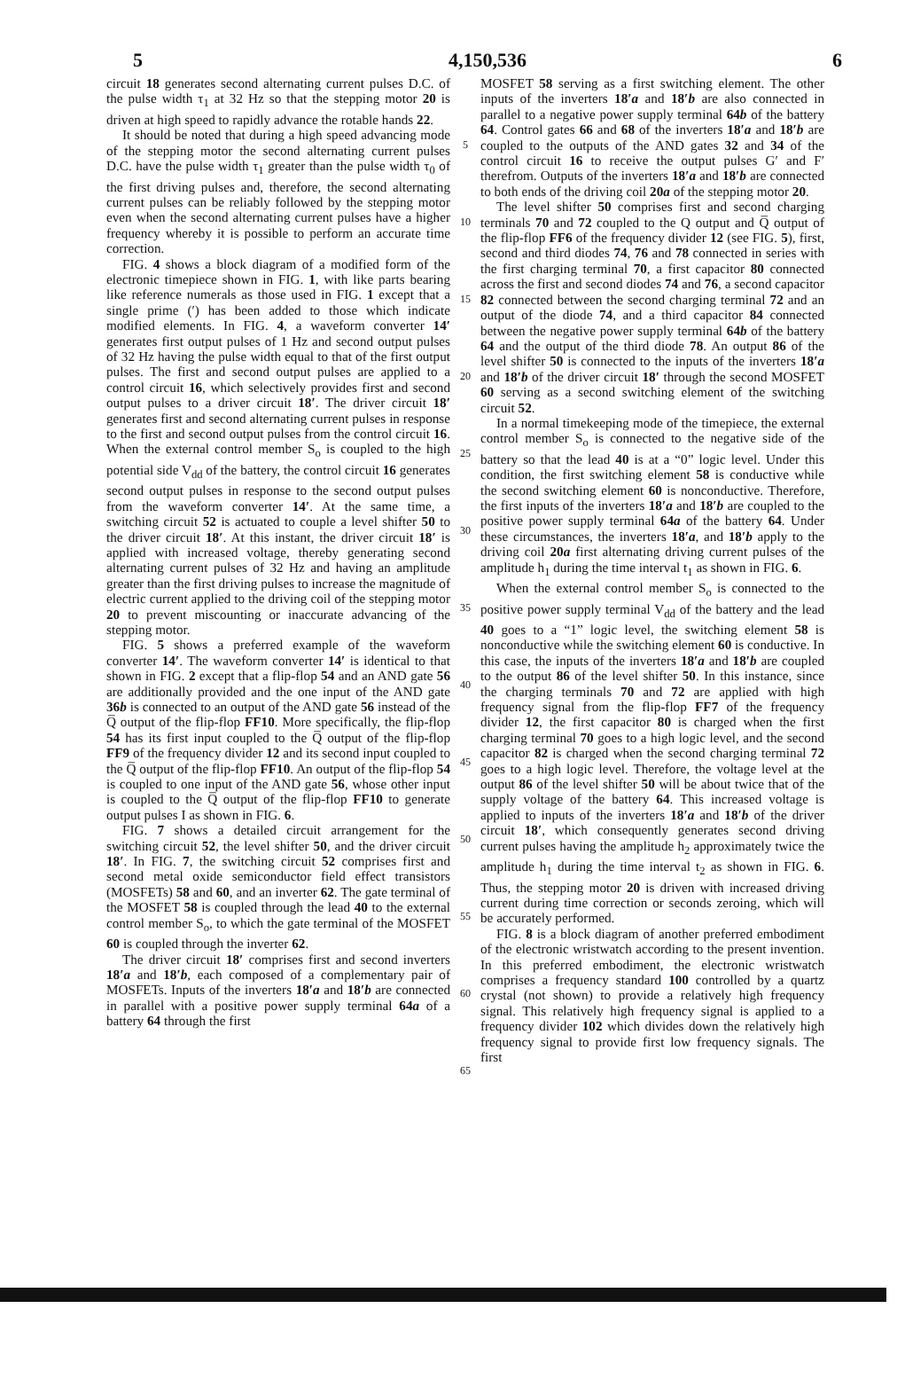5 4,150,536 6
circuit 18 generates second alternating current pulses D.C. of the pulse width τ<sub>1</sub> at 32 Hz so that the stepping motor 20 is driven at high speed to rapidly advance the rotable hands 22.
It should be noted that during a high speed advancing mode of the stepping motor the second alternating current pulses D.C. have the pulse width τ<sub>1</sub> greater than the pulse width τ<sub>0</sub> of the first driving pulses and, therefore, the second alternating current pulses can be reliably followed by the stepping motor even when the second alternating current pulses have a higher frequency whereby it is possible to perform an accurate time correction.
FIG. 4 shows a block diagram of a modified form of the electronic timepiece shown in FIG. 1, with like parts bearing like reference numerals as those used in FIG. 1 except that a single prime (′) has been added to those which indicate modified elements. In FIG. 4, a waveform converter 14′ generates first output pulses of 1 Hz and second output pulses of 32 Hz having the pulse width equal to that of the first output pulses. The first and second output pulses are applied to a control circuit 16, which selectively provides first and second output pulses to a driver circuit 18′. The driver circuit 18′ generates first and second alternating current pulses in response to the first and second output pulses from the control circuit 16. When the external control member S<sub>o</sub> is coupled to the high potential side V<sub>dd</sub> of the battery, the control circuit 16 generates second output pulses in response to the second output pulses from the waveform converter 14′. At the same time, a switching circuit 52 is actuated to couple a level shifter 50 to the driver circuit 18′. At this instant, the driver circuit 18′ is applied with increased voltage, thereby generating second alternating current pulses of 32 Hz and having an amplitude greater than the first driving pulses to increase the magnitude of electric current applied to the driving coil of the stepping motor 20 to prevent miscounting or inaccurate advancing of the stepping motor.
FIG. 5 shows a preferred example of the waveform converter 14′. The waveform converter 14′ is identical to that shown in FIG. 2 except that a flip-flop 54 and an AND gate 56 are additionally provided and the one input of the AND gate 36b is connected to an output of the AND gate 56 instead of the Q̅ output of the flip-flop FF10. More specifically, the flip-flop 54 has its first input coupled to the Q̅ output of the flip-flop FF9 of the frequency divider 12 and its second input coupled to the Q̅ output of the flip-flop FF10. An output of the flip-flop 54 is coupled to one input of the AND gate 56, whose other input is coupled to the Q̅ output of the flip-flop FF10 to generate output pulses I as shown in FIG. 6.
FIG. 7 shows a detailed circuit arrangement for the switching circuit 52, the level shifter 50, and the driver circuit 18′. In FIG. 7, the switching circuit 52 comprises first and second metal oxide semiconductor field effect transistors (MOSFETs) 58 and 60, and an inverter 62. The gate terminal of the MOSFET 58 is coupled through the lead 40 to the external control member S<sub>o</sub>, to which the gate terminal of the MOSFET 60 is coupled through the inverter 62.
The driver circuit 18′ comprises first and second inverters 18′a and 18′b, each composed of a complementary pair of MOSFETs. Inputs of the inverters 18′a and 18′b are connected in parallel with a positive power supply terminal 64a of a battery 64 through the first
5
10
15
20
25
30
35
40
45
50
55
60
65
MOSFET 58 serving as a first switching element. The other inputs of the inverters 18′a and 18′b are also connected in parallel to a negative power supply terminal 64b of the battery 64. Control gates 66 and 68 of the inverters 18′a and 18′b are coupled to the outputs of the AND gates 32 and 34 of the control circuit 16 to receive the output pulses G′ and F′ therefrom. Outputs of the inverters 18′a and 18′b are connected to both ends of the driving coil 20a of the stepping motor 20.
The level shifter 50 comprises first and second charging terminals 70 and 72 coupled to the Q output and Q̅ output of the flip-flop FF6 of the frequency divider 12 (see FIG. 5), first, second and third diodes 74, 76 and 78 connected in series with the first charging terminal 70, a first capacitor 80 connected across the first and second diodes 74 and 76, a second capacitor 82 connected between the second charging terminal 72 and an output of the diode 74, and a third capacitor 84 connected between the negative power supply terminal 64b of the battery 64 and the output of the third diode 78. An output 86 of the level shifter 50 is connected to the inputs of the inverters 18′a and 18′b of the driver circuit 18′ through the second MOSFET 60 serving as a second switching element of the switching circuit 52.
In a normal timekeeping mode of the timepiece, the external control member S<sub>o</sub> is connected to the negative side of the battery so that the lead 40 is at a “0” logic level. Under this condition, the first switching element 58 is conductive while the second switching element 60 is nonconductive. Therefore, the first inputs of the inverters 18′a and 18′b are coupled to the positive power supply terminal 64a of the battery 64. Under these circumstances, the inverters 18′a, and 18′b apply to the driving coil 20a first alternating driving current pulses of the amplitude h<sub>1</sub> during the time interval t<sub>1</sub> as shown in FIG. 6.
When the external control member S<sub>o</sub> is connected to the positive power supply terminal V<sub>dd</sub> of the battery and the lead 40 goes to a “1” logic level, the switching element 58 is nonconductive while the switching element 60 is conductive. In this case, the inputs of the inverters 18′a and 18′b are coupled to the output 86 of the level shifter 50. In this instance, since the charging terminals 70 and 72 are applied with high frequency signal from the flip-flop FF7 of the frequency divider 12, the first capacitor 80 is charged when the first charging terminal 70 goes to a high logic level, and the second capacitor 82 is charged when the second charging terminal 72 goes to a high logic level. Therefore, the voltage level at the output 86 of the level shifter 50 will be about twice that of the supply voltage of the battery 64. This increased voltage is applied to inputs of the inverters 18′a and 18′b of the driver circuit 18′, which consequently generates second driving current pulses having the amplitude h<sub>2</sub> approximately twice the amplitude h<sub>1</sub> during the time interval t<sub>2</sub> as shown in FIG. 6. Thus, the stepping motor 20 is driven with increased driving current during time correction or seconds zeroing, which will be accurately performed.
FIG. 8 is a block diagram of another preferred embodiment of the electronic wristwatch according to the present invention. In this preferred embodiment, the electronic wristwatch comprises a frequency standard 100 controlled by a quartz crystal (not shown) to provide a relatively high frequency signal. This relatively high frequency signal is applied to a frequency divider 102 which divides down the relatively high frequency signal to provide first low frequency signals. The first